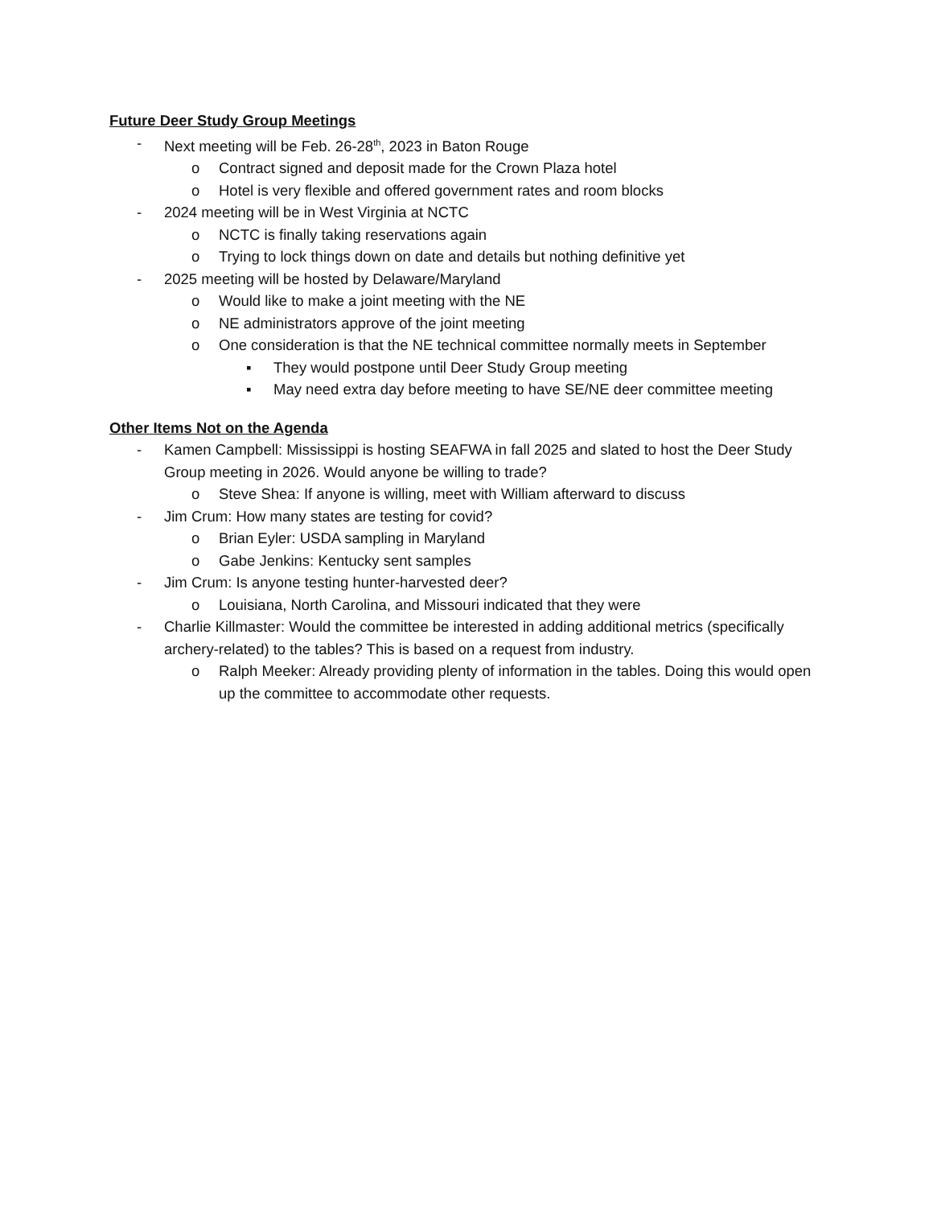Future Deer Study Group Meetings
- Next meeting will be Feb. 26-28<sup>th</sup>, 2023 in Baton Rouge
o Contract signed and deposit made for the Crown Plaza hotel
o Hotel is very flexible and offered government rates and room blocks
- 2024 meeting will be in West Virginia at NCTC
o NCTC is finally taking reservations again
o Trying to lock things down on date and details but nothing definitive yet
- 2025 meeting will be hosted by Delaware/Maryland
o Would like to make a joint meeting with the NE
o NE administrators approve of the joint meeting
o One consideration is that the NE technical committee normally meets in September
▪ They would postpone until Deer Study Group meeting
▪ May need extra day before meeting to have SE/NE deer committee meeting
Other Items Not on the Agenda
- Kamen Campbell: Mississippi is hosting SEAFWA in fall 2025 and slated to host the Deer Study Group meeting in 2026. Would anyone be willing to trade?
o Steve Shea: If anyone is willing, meet with William afterward to discuss
- Jim Crum: How many states are testing for covid?
o Brian Eyler: USDA sampling in Maryland
o Gabe Jenkins: Kentucky sent samples
- Jim Crum: Is anyone testing hunter-harvested deer?
o Louisiana, North Carolina, and Missouri indicated that they were
- Charlie Killmaster: Would the committee be interested in adding additional metrics (specifically archery-related) to the tables? This is based on a request from industry.
o Ralph Meeker: Already providing plenty of information in the tables. Doing this would open up the committee to accommodate other requests.